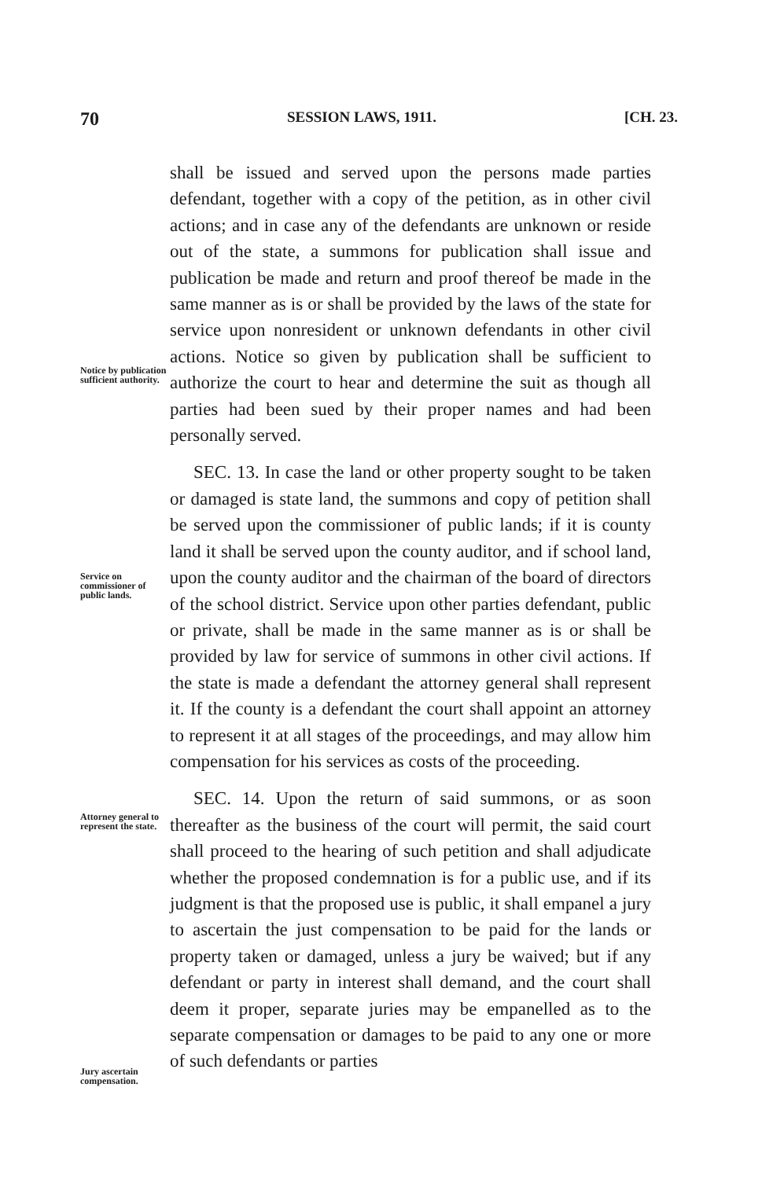70 SESSION LAWS, 1911. [CH. 23.
Notice by publication sufficient authority.
Service on commissioner of public lands.
Attorney general to represent the state.
Jury ascertain compensation.
shall be issued and served upon the persons made parties defendant, together with a copy of the petition, as in other civil actions; and in case any of the defendants are unknown or reside out of the state, a summons for publication shall issue and publication be made and return and proof thereof be made in the same manner as is or shall be provided by the laws of the state for service upon nonresident or unknown defendants in other civil actions. Notice so given by publication shall be sufficient to authorize the court to hear and determine the suit as though all parties had been sued by their proper names and had been personally served.
SEC. 13. In case the land or other property sought to be taken or damaged is state land, the summons and copy of petition shall be served upon the commissioner of public lands; if it is county land it shall be served upon the county auditor, and if school land, upon the county auditor and the chairman of the board of directors of the school district. Service upon other parties defendant, public or private, shall be made in the same manner as is or shall be provided by law for service of summons in other civil actions. If the state is made a defendant the attorney general shall represent it. If the county is a defendant the court shall appoint an attorney to represent it at all stages of the proceedings, and may allow him compensation for his services as costs of the proceeding.
SEC. 14. Upon the return of said summons, or as soon thereafter as the business of the court will permit, the said court shall proceed to the hearing of such petition and shall adjudicate whether the proposed condemnation is for a public use, and if its judgment is that the proposed use is public, it shall empanel a jury to ascertain the just compensation to be paid for the lands or property taken or damaged, unless a jury be waived; but if any defendant or party in interest shall demand, and the court shall deem it proper, separate juries may be empanelled as to the separate compensation or damages to be paid to any one or more of such defendants or parties